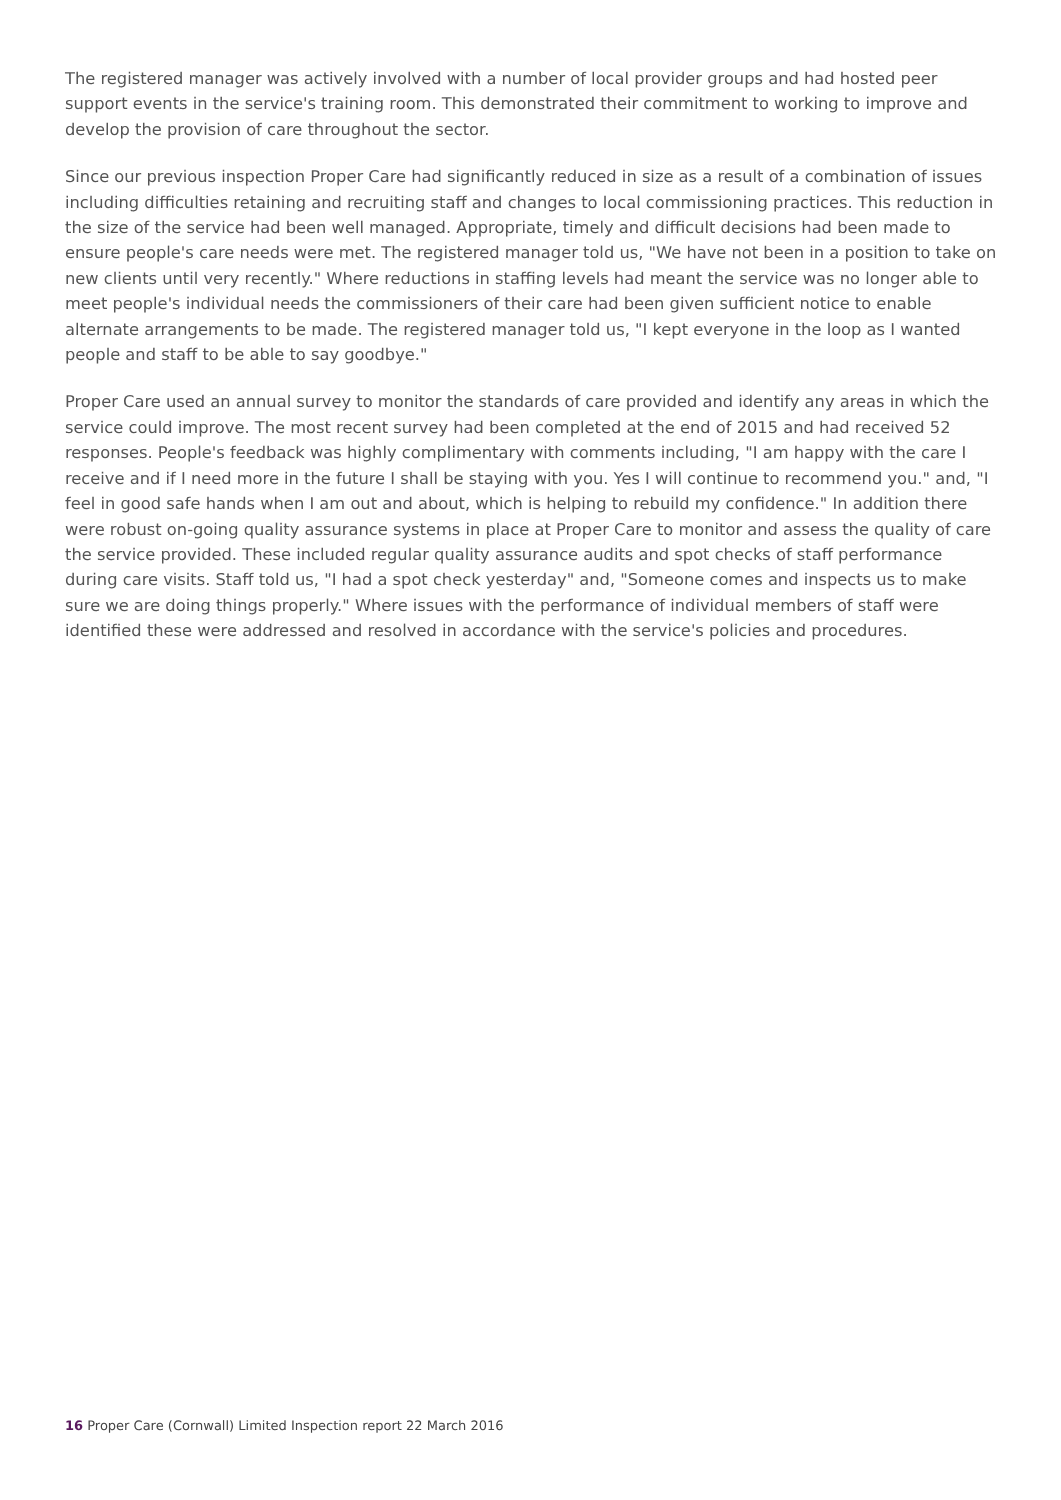The registered manager was actively involved with a number of local provider groups and had hosted peer support events in the service's training room. This demonstrated their commitment to working to improve and develop the provision of care throughout the sector.
Since our previous inspection Proper Care had significantly reduced in size as a result of a combination of issues including difficulties retaining and recruiting staff and changes to local commissioning practices. This reduction in the size of the service had been well managed. Appropriate, timely and difficult decisions had been made to ensure people's care needs were met. The registered manager told us, "We have not been in a position to take on new clients until very recently." Where reductions in staffing levels had meant the service was no longer able to meet people's individual needs the commissioners of their care had been given sufficient notice to enable alternate arrangements to be made. The registered manager told us, "I kept everyone in the loop as I wanted people and staff to be able to say goodbye."
Proper Care used an annual survey to monitor the standards of care provided and identify any areas in which the service could improve. The most recent survey had been completed at the end of 2015 and had received 52 responses. People's feedback was highly complimentary with comments including, "I am happy with the care I receive and if I need more in the future I shall be staying with you. Yes I will continue to recommend you." and, "I feel in good safe hands when I am out and about, which is helping to rebuild my confidence." In addition there were robust on-going quality assurance systems in place at Proper Care to monitor and assess the quality of care the service provided. These included regular quality assurance audits and spot checks of staff performance during care visits. Staff told us, "I had a spot check yesterday" and, "Someone comes and inspects us to make sure we are doing things properly." Where issues with the performance of individual members of staff were identified these were addressed and resolved in accordance with the service's policies and procedures.
16 Proper Care (Cornwall) Limited Inspection report 22 March 2016